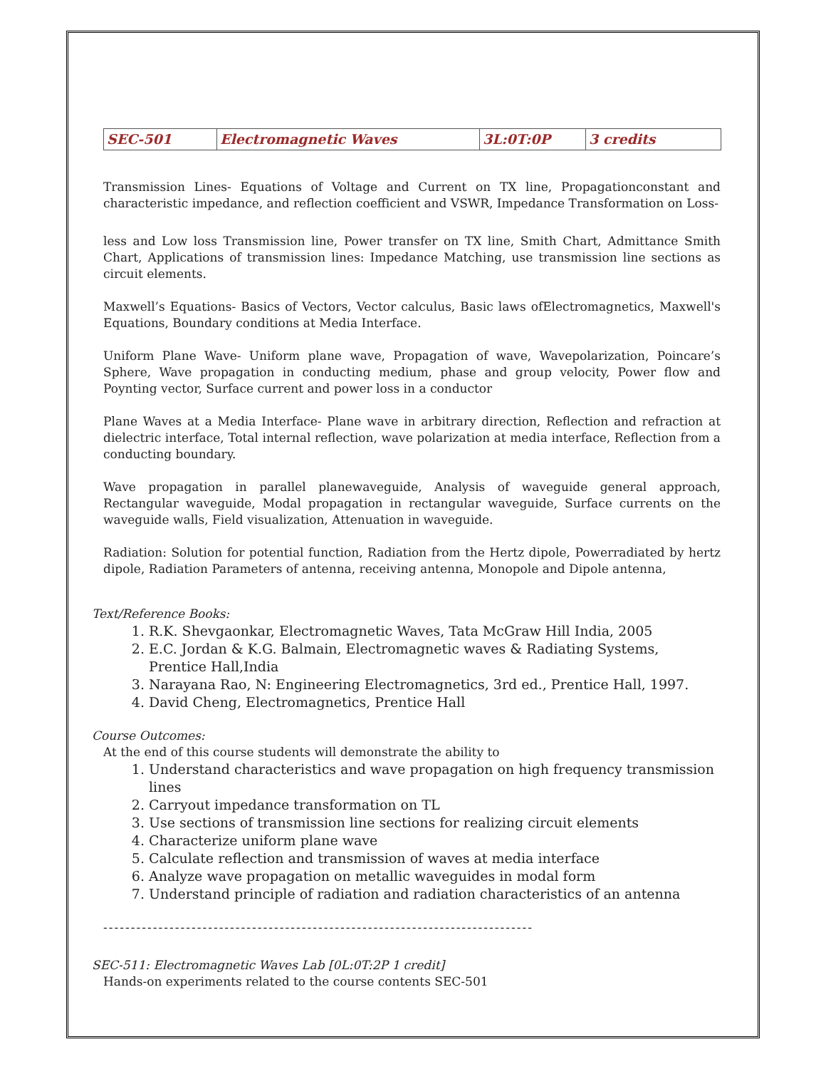| SEC-501 | Electromagnetic Waves | 3L:0T:0P | 3 credits |
Transmission Lines- Equations of Voltage and Current on TX line, Propagationconstant and characteristic impedance, and reflection coefficient and VSWR, Impedance Transformation on Loss-
less and Low loss Transmission line, Power transfer on TX line, Smith Chart, Admittance Smith Chart, Applications of transmission lines: Impedance Matching, use transmission line sections as circuit elements.
Maxwell’s Equations- Basics of Vectors, Vector calculus, Basic laws ofElectromagnetics, Maxwell's Equations, Boundary conditions at Media Interface.
Uniform Plane Wave- Uniform plane wave, Propagation of wave, Wavepolarization, Poincare’s Sphere, Wave propagation in conducting medium, phase and group velocity, Power flow and Poynting vector, Surface current and power loss in a conductor
Plane Waves at a Media Interface- Plane wave in arbitrary direction, Reflection and refraction at dielectric interface, Total internal reflection, wave polarization at media interface, Reflection from a conducting boundary.
Wave propagation in parallel planewaveguide, Analysis of waveguide general approach, Rectangular waveguide, Modal propagation in rectangular waveguide, Surface currents on the waveguide walls, Field visualization, Attenuation in waveguide.
Radiation: Solution for potential function, Radiation from the Hertz dipole, Powerradiated by hertz dipole, Radiation Parameters of antenna, receiving antenna, Monopole and Dipole antenna,
Text/Reference Books:
1. R.K. Shevgaonkar, Electromagnetic Waves, Tata McGraw Hill India, 2005
2. E.C. Jordan & K.G. Balmain, Electromagnetic waves & Radiating Systems, Prentice Hall,India
3. Narayana Rao, N: Engineering Electromagnetics, 3rd ed., Prentice Hall, 1997.
4. David Cheng, Electromagnetics, Prentice Hall
Course Outcomes:
At the end of this course students will demonstrate the ability to
1. Understand characteristics and wave propagation on high frequency transmission lines
2. Carryout impedance transformation on TL
3. Use sections of transmission line sections for realizing circuit elements
4. Characterize uniform plane wave
5. Calculate reflection and transmission of waves at media interface
6. Analyze wave propagation on metallic waveguides in modal form
7. Understand principle of radiation and radiation characteristics of an antenna
------------------------------------------------------------------------------
SEC-511: Electromagnetic Waves Lab [0L:0T:2P 1 credit]
Hands-on experiments related to the course contents SEC-501